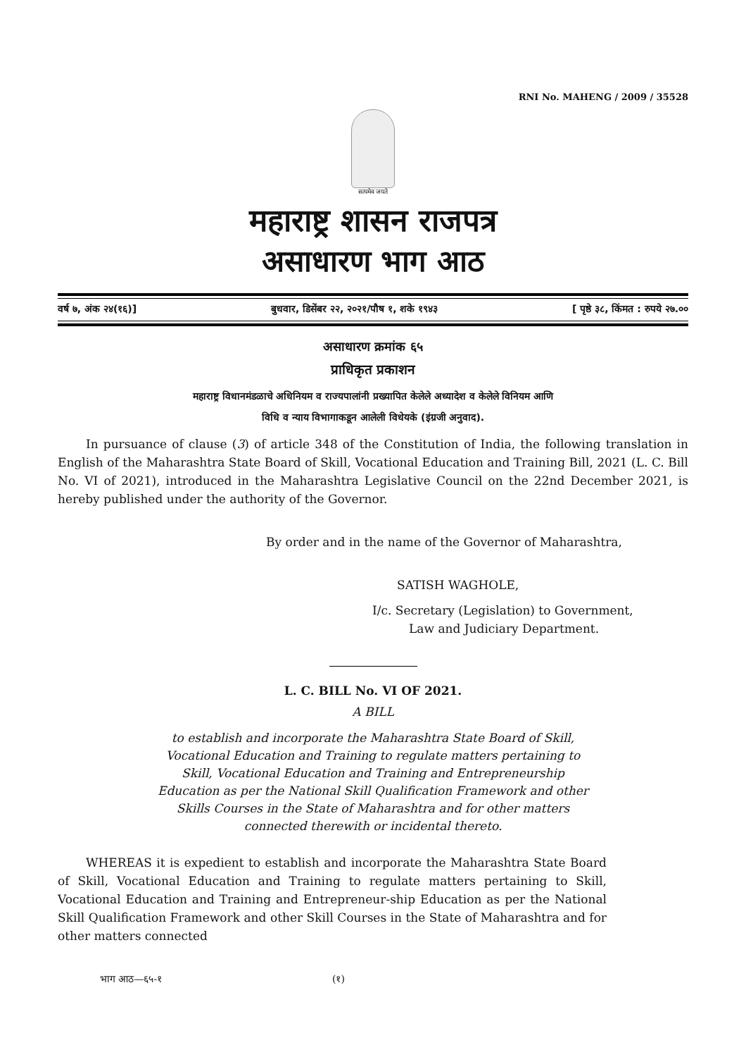RNI No. MAHENG / 2009 / 35528
सत्यमेव जयते
महाराष्ट्र शासन राजपत्र
असाधारण भाग आठ
वर्ष ७, अंक २४(१६)] बुधवार, डिसेंबर २२, २०२१/पौष १, शके १९४३ [ पृष्ठे ३८, किंमत : रुपये २७.००
असाधारण क्रमांक ६५
प्राधिकृत प्रकाशन
महाराष्ट्र विधानमंडळाचे अधिनियम व राज्यपालांनी प्रख्यापित केलेले अध्यादेश व केलेले विनियम आणि
विधि व न्याय विभागाकडून आलेली विधेयके (इंग्रजी अनुवाद).
In pursuance of clause (3) of article 348 of the Constitution of India, the following translation in English of the Maharashtra State Board of Skill, Vocational Education and Training Bill, 2021 (L. C. Bill No. VI of 2021), introduced in the Maharashtra Legislative Council on the 22nd December 2021, is hereby published under the authority of the Governor.
By order and in the name of the Governor of Maharashtra,
SATISH WAGHOLE,
I/c. Secretary (Legislation) to Government,
Law and Judiciary Department.
L. C. BILL No. VI OF 2021.
A BILL
to establish and incorporate the Maharashtra State Board of Skill,
Vocational Education and Training to regulate matters pertaining to
Skill, Vocational Education and Training and Entrepreneurship
Education as per the National Skill Qualification Framework and other
Skills Courses in the State of Maharashtra and for other matters
connected therewith or incidental thereto.
WHEREAS it is expedient to establish and incorporate the Maharashtra State Board of Skill, Vocational Education and Training to regulate matters pertaining to Skill, Vocational Education and Training and Entrepreneur-ship Education as per the National Skill Qualification Framework and other Skill Courses in the State of Maharashtra and for other matters connected
भाग आठ—६५-१ (१)